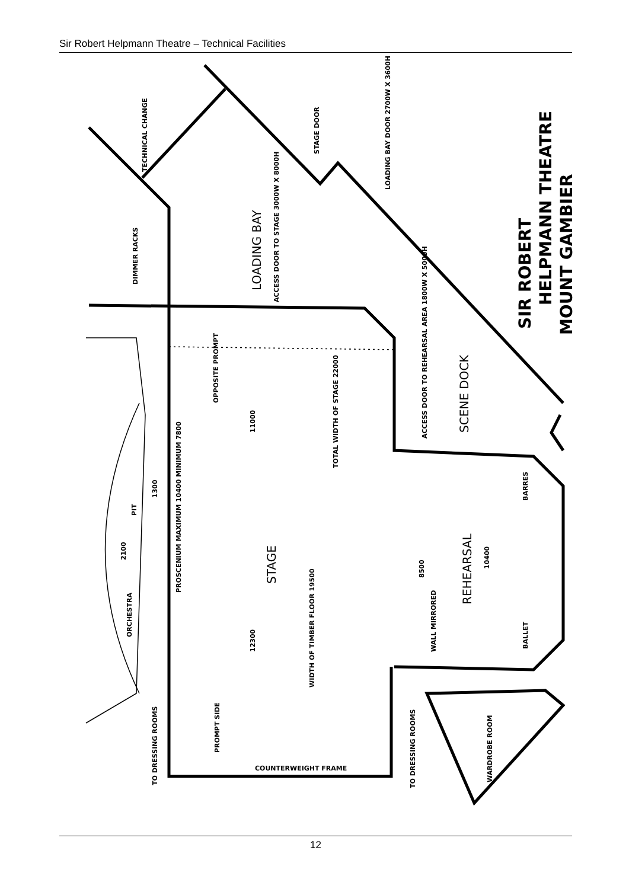Sir Robert Helpmann Theatre – Technical Facilities
TECHNICAL CHANGE
STAGE DOOR
LOADING BAY DOOR 2700W X 3600H
DIMMER RACKS
OPPOSITE PROMPT
ACCESS DOOR TO STAGE 3000W X 8000H
ACCESS DOOR TO REHEARSAL AREA 1800W X 5000H
11000
TOTAL WIDTH OF STAGE 22000
1300
PIT
2100
PROSCENIUM MAXIMUM 10400 MINIMUM 7800
ORCHESTRA
12300
WIDTH OF TIMBER FLOOR 19500
8500
10400
WALL MIRRORED
BARRES
BALLET
TO DRESSING ROOMS
PROMPT SIDE
COUNTERWEIGHT FRAME
TO DRESSING ROOMS
WARDROBE ROOM
LOADING BAY
SCENE DOCK
STAGE
REHEARSAL
SIR ROBERT
HELPMANN THEATRE
MOUNT GAMBIER
12